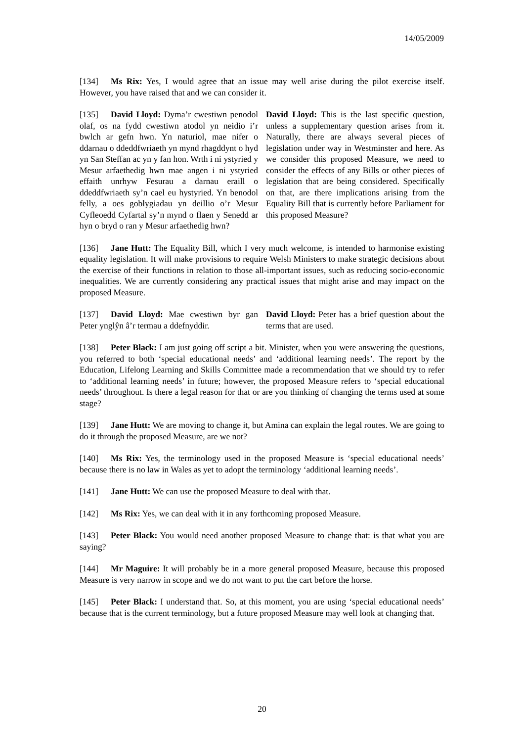14/05/2009
[134] Ms Rix: Yes, I would agree that an issue may well arise during the pilot exercise itself. However, you have raised that and we can consider it.
[135] David Lloyd: Dyma’r cwestiwn penodol olaf, os na fydd cwestiwn atodol yn neidio i’r bwlch ar gefn hwn. Yn naturiol, mae nifer o ddarnau o ddeddfwriaeth yn mynd rhagddynt o hyd yn San Steffan ac yn y fan hon. Wrth i ni ystyried y Mesur arfaethedig hwn mae angen i ni ystyried effaith unrhyw Fesurau a darnau eraill o ddeddfwriaeth sy’n cael eu hystyried. Yn benodol felly, a oes goblygiadau yn deillio o’r Mesur Cyfleoedd Cyfartal sy’n mynd o flaen y Senedd ar hyn o bryd o ran y Mesur arfaethedig hwn?
David Lloyd: This is the last specific question, unless a supplementary question arises from it. Naturally, there are always several pieces of legislation under way in Westminster and here. As we consider this proposed Measure, we need to consider the effects of any Bills or other pieces of legislation that are being considered. Specifically on that, are there implications arising from the Equality Bill that is currently before Parliament for this proposed Measure?
[136] Jane Hutt: The Equality Bill, which I very much welcome, is intended to harmonise existing equality legislation. It will make provisions to require Welsh Ministers to make strategic decisions about the exercise of their functions in relation to those all-important issues, such as reducing socio-economic inequalities. We are currently considering any practical issues that might arise and may impact on the proposed Measure.
[137] David Lloyd: Mae cwestiwn byr gan Peter ynglŷn â’r termau a ddefnyddir.
David Lloyd: Peter has a brief question about the terms that are used.
[138] Peter Black: I am just going off script a bit. Minister, when you were answering the questions, you referred to both ‘special educational needs’ and ‘additional learning needs’. The report by the Education, Lifelong Learning and Skills Committee made a recommendation that we should try to refer to ‘additional learning needs’ in future; however, the proposed Measure refers to ‘special educational needs’ throughout. Is there a legal reason for that or are you thinking of changing the terms used at some stage?
[139] Jane Hutt: We are moving to change it, but Amina can explain the legal routes. We are going to do it through the proposed Measure, are we not?
[140] Ms Rix: Yes, the terminology used in the proposed Measure is ‘special educational needs’ because there is no law in Wales as yet to adopt the terminology ‘additional learning needs’.
[141] Jane Hutt: We can use the proposed Measure to deal with that.
[142] Ms Rix: Yes, we can deal with it in any forthcoming proposed Measure.
[143] Peter Black: You would need another proposed Measure to change that: is that what you are saying?
[144] Mr Maguire: It will probably be in a more general proposed Measure, because this proposed Measure is very narrow in scope and we do not want to put the cart before the horse.
[145] Peter Black: I understand that. So, at this moment, you are using ‘special educational needs’ because that is the current terminology, but a future proposed Measure may well look at changing that.
20